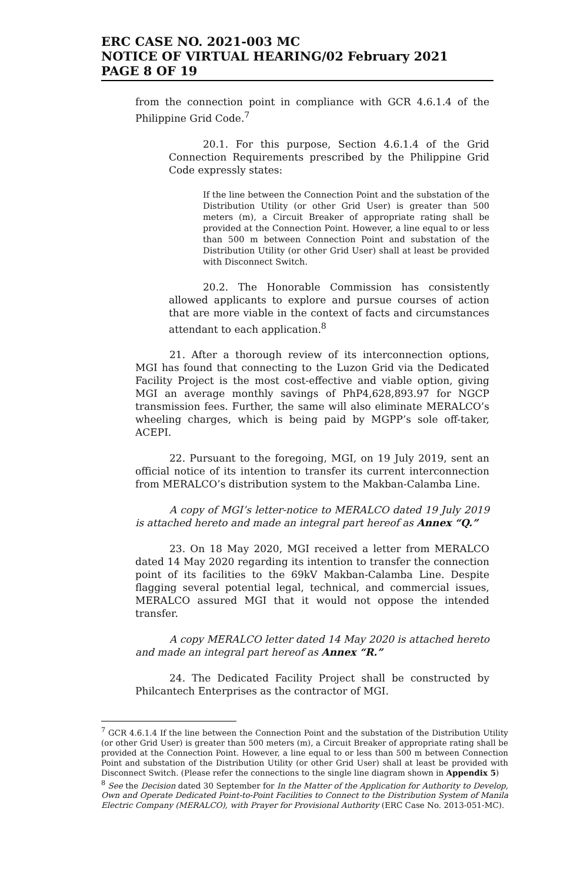ERC CASE NO. 2021-003 MC
NOTICE OF VIRTUAL HEARING/02 February 2021
PAGE 8 OF 19
from the connection point in compliance with GCR 4.6.1.4 of the Philippine Grid Code.<sup>7</sup>
20.1. For this purpose, Section 4.6.1.4 of the Grid Connection Requirements prescribed by the Philippine Grid Code expressly states:
If the line between the Connection Point and the substation of the Distribution Utility (or other Grid User) is greater than 500 meters (m), a Circuit Breaker of appropriate rating shall be provided at the Connection Point. However, a line equal to or less than 500 m between Connection Point and substation of the Distribution Utility (or other Grid User) shall at least be provided with Disconnect Switch.
20.2. The Honorable Commission has consistently allowed applicants to explore and pursue courses of action that are more viable in the context of facts and circumstances attendant to each application.<sup>8</sup>
21. After a thorough review of its interconnection options, MGI has found that connecting to the Luzon Grid via the Dedicated Facility Project is the most cost-effective and viable option, giving MGI an average monthly savings of PhP4,628,893.97 for NGCP transmission fees. Further, the same will also eliminate MERALCO’s wheeling charges, which is being paid by MGPP’s sole off-taker, ACEPI.
22. Pursuant to the foregoing, MGI, on 19 July 2019, sent an official notice of its intention to transfer its current interconnection from MERALCO’s distribution system to the Makban-Calamba Line.
A copy of MGI’s letter-notice to MERALCO dated 19 July 2019 is attached hereto and made an integral part hereof as Annex “Q.”
23. On 18 May 2020, MGI received a letter from MERALCO dated 14 May 2020 regarding its intention to transfer the connection point of its facilities to the 69kV Makban-Calamba Line. Despite flagging several potential legal, technical, and commercial issues, MERALCO assured MGI that it would not oppose the intended transfer.
A copy MERALCO letter dated 14 May 2020 is attached hereto and made an integral part hereof as Annex “R.”
24. The Dedicated Facility Project shall be constructed by Philcantech Enterprises as the contractor of MGI.
<sup>7</sup> GCR 4.6.1.4 If the line between the Connection Point and the substation of the Distribution Utility (or other Grid User) is greater than 500 meters (m), a Circuit Breaker of appropriate rating shall be provided at the Connection Point. However, a line equal to or less than 500 m between Connection Point and substation of the Distribution Utility (or other Grid User) shall at least be provided with Disconnect Switch. (Please refer the connections to the single line diagram shown in Appendix 5)
<sup>8</sup> See the Decision dated 30 September for In the Matter of the Application for Authority to Develop, Own and Operate Dedicated Point-to-Point Facilities to Connect to the Distribution System of Manila Electric Company (MERALCO), with Prayer for Provisional Authority (ERC Case No. 2013-051-MC).